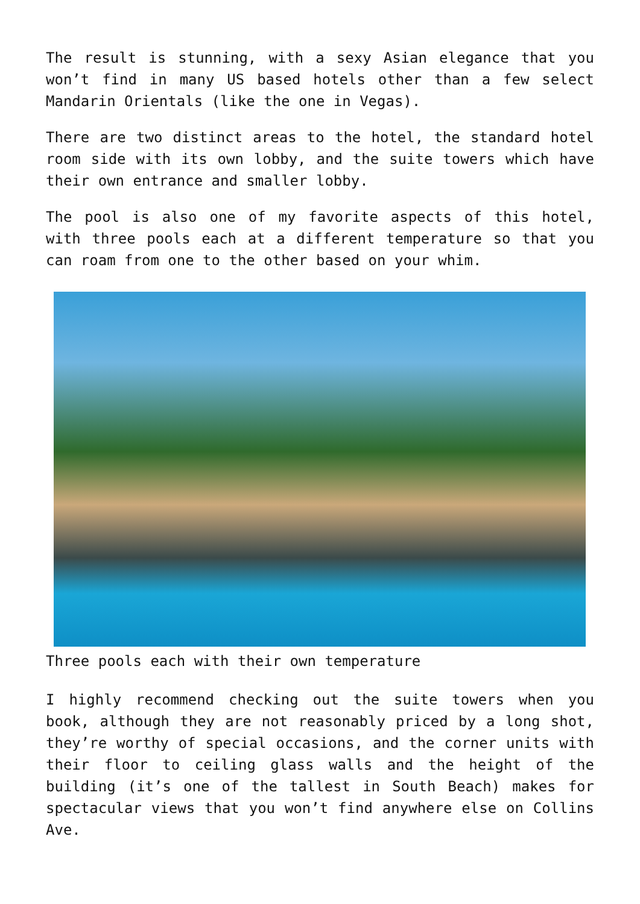The result is stunning, with a sexy Asian elegance that you won’t find in many US based hotels other than a few select Mandarin Orientals (like the one in Vegas).
There are two distinct areas to the hotel, the standard hotel room side with its own lobby, and the suite towers which have their own entrance and smaller lobby.
The pool is also one of my favorite aspects of this hotel, with three pools each at a different temperature so that you can roam from one to the other based on your whim.
Three pools each with their own temperature
I highly recommend checking out the suite towers when you book, although they are not reasonably priced by a long shot, they’re worthy of special occasions, and the corner units with their floor to ceiling glass walls and the height of the building (it’s one of the tallest in South Beach) makes for spectacular views that you won’t find anywhere else on Collins Ave.